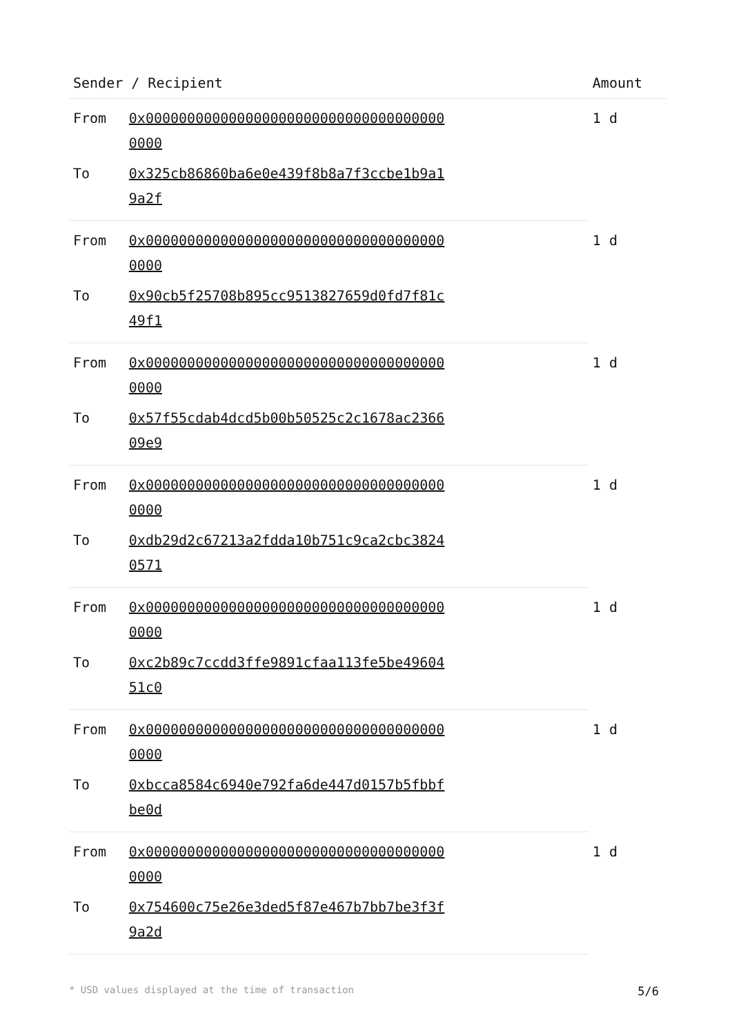| Sender / Recipient | | Amount |
| --- | --- | --- |
| From | 0x0000000000000000000000000000000000000000 | 1 d |
| To | 0x325cb86860ba6e0e439f8b8a7f3ccbe1b9a19a2f | |
| From | 0x0000000000000000000000000000000000000000 | 1 d |
| To | 0x90cb5f25708b895cc9513827659d0fd7f81c49f1 | |
| From | 0x0000000000000000000000000000000000000000 | 1 d |
| To | 0x57f55cdab4dcd5b00b50525c2c1678ac236609e9 | |
| From | 0x0000000000000000000000000000000000000000 | 1 d |
| To | 0xdb29d2c67213a2fdda10b751c9ca2cbc38240571 | |
| From | 0x0000000000000000000000000000000000000000 | 1 d |
| To | 0xc2b89c7ccdd3ffe9891cfaa113fe5be4960451c0 | |
| From | 0x0000000000000000000000000000000000000000 | 1 d |
| To | 0xbcca8584c6940e792fa6de447d0157b5fbbfbe0d | |
| From | 0x0000000000000000000000000000000000000000 | 1 d |
| To | 0x754600c75e26e3ded5f87e467b7bb7be3f3f9a2d | |
* USD values displayed at the time of transaction 5/6